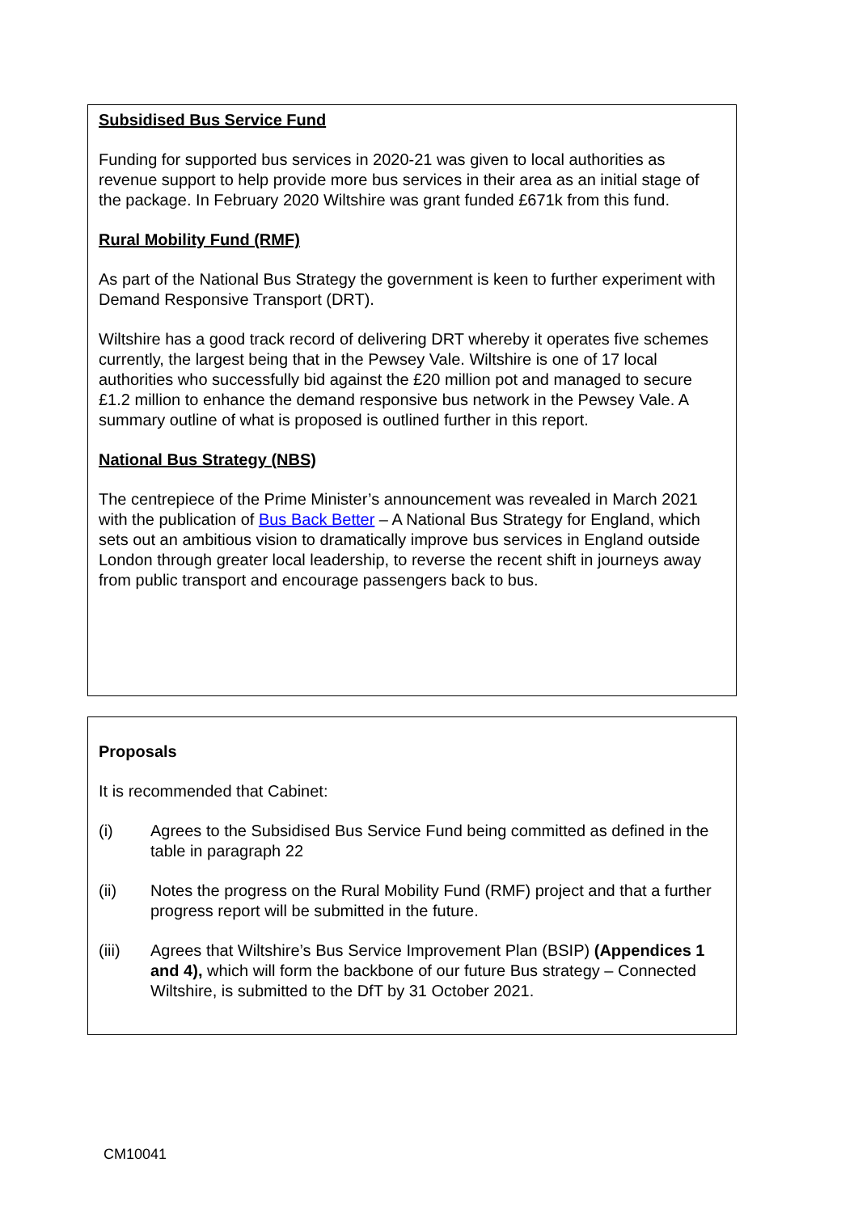Subsidised Bus Service Fund
Funding for supported bus services in 2020-21 was given to local authorities as revenue support to help provide more bus services in their area as an initial stage of the package. In February 2020 Wiltshire was grant funded £671k from this fund.
Rural Mobility Fund (RMF)
As part of the National Bus Strategy the government is keen to further experiment with Demand Responsive Transport (DRT).
Wiltshire has a good track record of delivering DRT whereby it operates five schemes currently, the largest being that in the Pewsey Vale. Wiltshire is one of 17 local authorities who successfully bid against the £20 million pot and managed to secure £1.2 million to enhance the demand responsive bus network in the Pewsey Vale. A summary outline of what is proposed is outlined further in this report.
National Bus Strategy (NBS)
The centrepiece of the Prime Minister’s announcement was revealed in March 2021 with the publication of Bus Back Better – A National Bus Strategy for England, which sets out an ambitious vision to dramatically improve bus services in England outside London through greater local leadership, to reverse the recent shift in journeys away from public transport and encourage passengers back to bus.
Proposals
It is recommended that Cabinet:
(i) Agrees to the Subsidised Bus Service Fund being committed as defined in the table in paragraph 22
(ii) Notes the progress on the Rural Mobility Fund (RMF) project and that a further progress report will be submitted in the future.
(iii) Agrees that Wiltshire’s Bus Service Improvement Plan (BSIP) (Appendices 1 and 4), which will form the backbone of our future Bus strategy – Connected Wiltshire, is submitted to the DfT by 31 October 2021.
CM10041